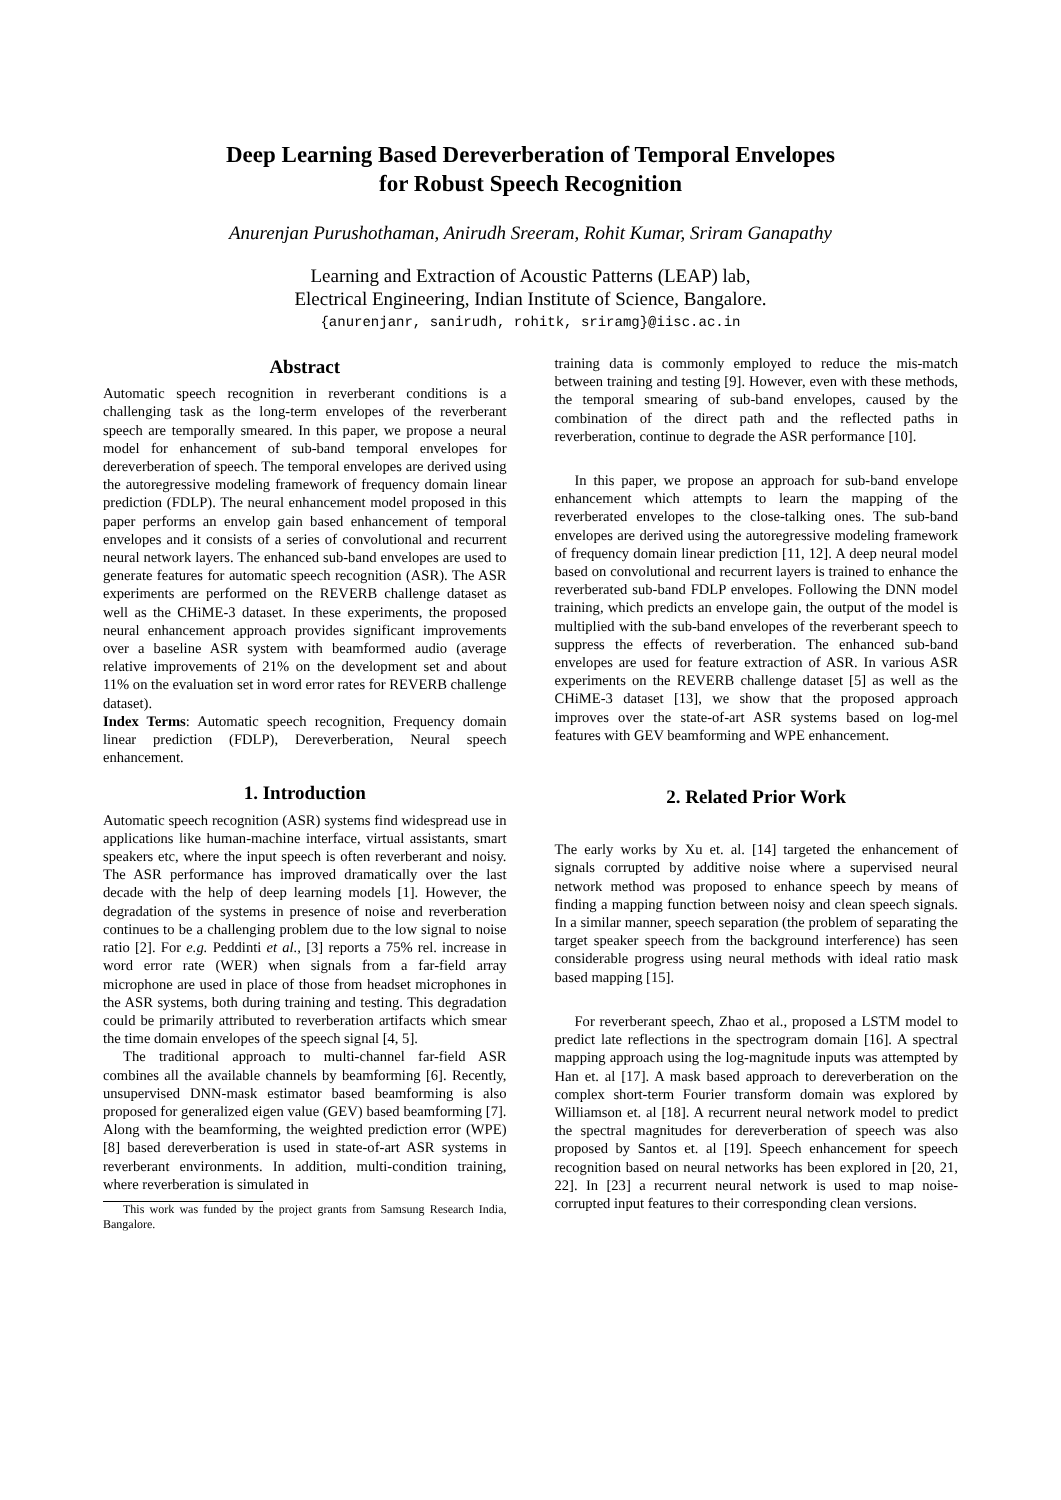Deep Learning Based Dereverberation of Temporal Envelopes
for Robust Speech Recognition
Anurenjan Purushothaman, Anirudh Sreeram, Rohit Kumar, Sriram Ganapathy
Learning and Extraction of Acoustic Patterns (LEAP) lab,
Electrical Engineering, Indian Institute of Science, Bangalore.
{anurenjanr, sanirudh, rohitk, sriramg}@iisc.ac.in
Abstract
Automatic speech recognition in reverberant conditions is a challenging task as the long-term envelopes of the reverberant speech are temporally smeared. In this paper, we propose a neural model for enhancement of sub-band temporal envelopes for dereverberation of speech. The temporal envelopes are derived using the autoregressive modeling framework of frequency domain linear prediction (FDLP). The neural enhancement model proposed in this paper performs an envelop gain based enhancement of temporal envelopes and it consists of a series of convolutional and recurrent neural network layers. The enhanced sub-band envelopes are used to generate features for automatic speech recognition (ASR). The ASR experiments are performed on the REVERB challenge dataset as well as the CHiME-3 dataset. In these experiments, the proposed neural enhancement approach provides significant improvements over a baseline ASR system with beamformed audio (average relative improvements of 21% on the development set and about 11% on the evaluation set in word error rates for REVERB challenge dataset).
Index Terms: Automatic speech recognition, Frequency domain linear prediction (FDLP), Dereverberation, Neural speech enhancement.
1. Introduction
Automatic speech recognition (ASR) systems find widespread use in applications like human-machine interface, virtual assistants, smart speakers etc, where the input speech is often reverberant and noisy. The ASR performance has improved dramatically over the last decade with the help of deep learning models [1]. However, the degradation of the systems in presence of noise and reverberation continues to be a challenging problem due to the low signal to noise ratio [2]. For e.g. Peddinti et al., [3] reports a 75% rel. increase in word error rate (WER) when signals from a far-field array microphone are used in place of those from headset microphones in the ASR systems, both during training and testing. This degradation could be primarily attributed to reverberation artifacts which smear the time domain envelopes of the speech signal [4, 5].
The traditional approach to multi-channel far-field ASR combines all the available channels by beamforming [6]. Recently, unsupervised DNN-mask estimator based beamforming is also proposed for generalized eigen value (GEV) based beamforming [7]. Along with the beamforming, the weighted prediction error (WPE) [8] based dereverberation is used in state-of-art ASR systems in reverberant environments. In addition, multi-condition training, where reverberation is simulated in
This work was funded by the project grants from Samsung Research India, Bangalore.
training data is commonly employed to reduce the mis-match between training and testing [9]. However, even with these methods, the temporal smearing of sub-band envelopes, caused by the combination of the direct path and the reflected paths in reverberation, continue to degrade the ASR performance [10].
In this paper, we propose an approach for sub-band envelope enhancement which attempts to learn the mapping of the reverberated envelopes to the close-talking ones. The sub-band envelopes are derived using the autoregressive modeling framework of frequency domain linear prediction [11, 12]. A deep neural model based on convolutional and recurrent layers is trained to enhance the reverberated sub-band FDLP envelopes. Following the DNN model training, which predicts an envelope gain, the output of the model is multiplied with the sub-band envelopes of the reverberant speech to suppress the effects of reverberation. The enhanced sub-band envelopes are used for feature extraction of ASR. In various ASR experiments on the REVERB challenge dataset [5] as well as the CHiME-3 dataset [13], we show that the proposed approach improves over the state-of-art ASR systems based on log-mel features with GEV beamforming and WPE enhancement.
2. Related Prior Work
The early works by Xu et. al. [14] targeted the enhancement of signals corrupted by additive noise where a supervised neural network method was proposed to enhance speech by means of finding a mapping function between noisy and clean speech signals. In a similar manner, speech separation (the problem of separating the target speaker speech from the background interference) has seen considerable progress using neural methods with ideal ratio mask based mapping [15].
For reverberant speech, Zhao et al., proposed a LSTM model to predict late reflections in the spectrogram domain [16]. A spectral mapping approach using the log-magnitude inputs was attempted by Han et. al [17]. A mask based approach to dereverberation on the complex short-term Fourier transform domain was explored by Williamson et. al [18]. A recurrent neural network model to predict the spectral magnitudes for dereverberation of speech was also proposed by Santos et. al [19]. Speech enhancement for speech recognition based on neural networks has been explored in [20, 21, 22]. In [23] a recurrent neural network is used to map noise-corrupted input features to their corresponding clean versions.